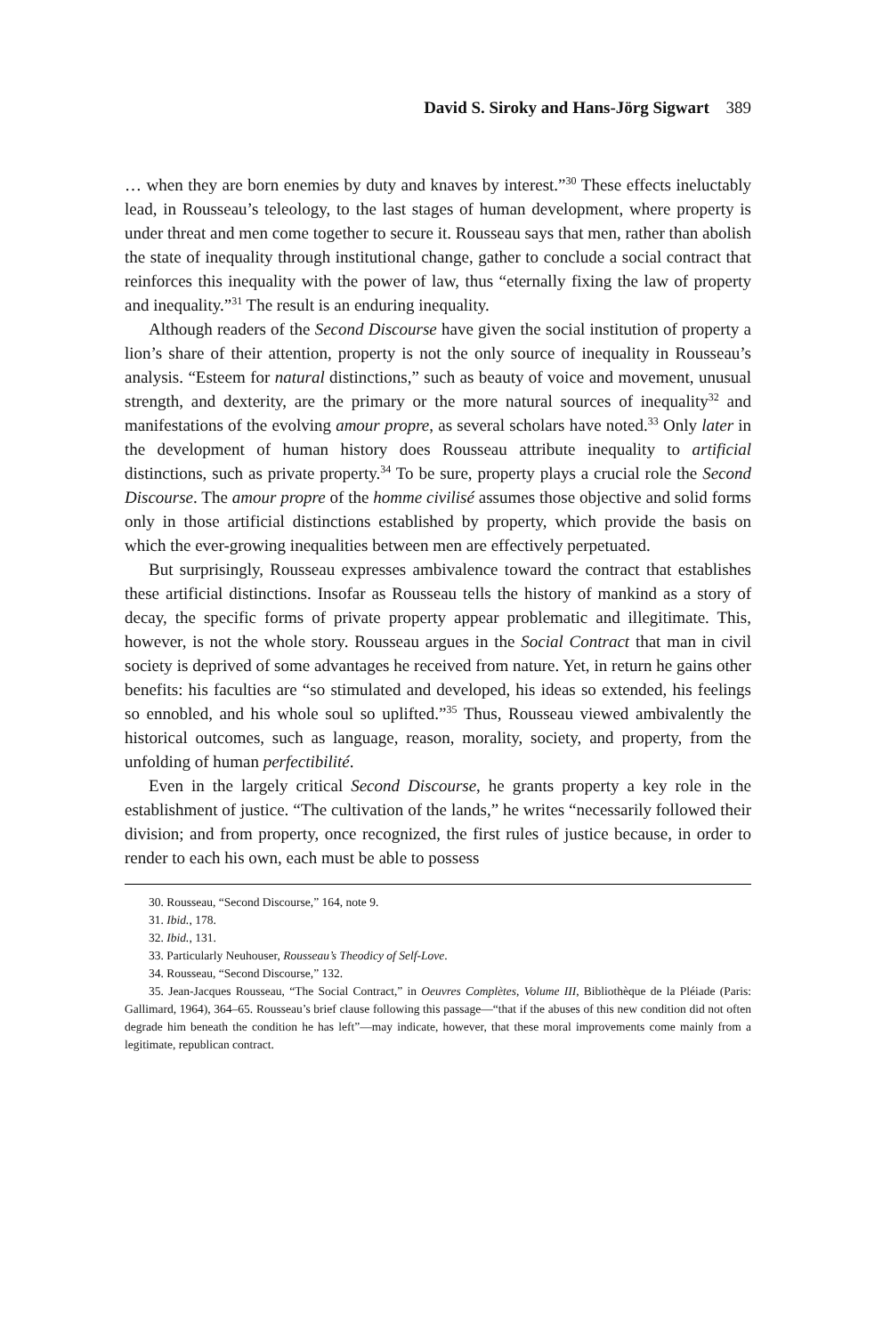David S. Siroky and Hans-Jörg Sigwart 389
… when they are born enemies by duty and knaves by interest.”<sup>30</sup> These effects ineluctably lead, in Rousseau’s teleology, to the last stages of human development, where property is under threat and men come together to secure it. Rousseau says that men, rather than abolish the state of inequality through institutional change, gather to conclude a social contract that reinforces this inequality with the power of law, thus “eternally fixing the law of property and inequality.”<sup>31</sup> The result is an enduring inequality.
Although readers of the Second Discourse have given the social institution of property a lion’s share of their attention, property is not the only source of inequality in Rousseau’s analysis. “Esteem for natural distinctions,” such as beauty of voice and movement, unusual strength, and dexterity, are the primary or the more natural sources of inequality<sup>32</sup> and manifestations of the evolving amour propre, as several scholars have noted.<sup>33</sup> Only later in the development of human history does Rousseau attribute inequality to artificial distinctions, such as private property.<sup>34</sup> To be sure, property plays a crucial role the Second Discourse. The amour propre of the homme civilisé assumes those objective and solid forms only in those artificial distinctions established by property, which provide the basis on which the ever-growing inequalities between men are effectively perpetuated.
But surprisingly, Rousseau expresses ambivalence toward the contract that establishes these artificial distinctions. Insofar as Rousseau tells the history of mankind as a story of decay, the specific forms of private property appear problematic and illegitimate. This, however, is not the whole story. Rousseau argues in the Social Contract that man in civil society is deprived of some advantages he received from nature. Yet, in return he gains other benefits: his faculties are “so stimulated and developed, his ideas so extended, his feelings so ennobled, and his whole soul so uplifted.”<sup>35</sup> Thus, Rousseau viewed ambivalently the historical outcomes, such as language, reason, morality, society, and property, from the unfolding of human perfectibilité.
Even in the largely critical Second Discourse, he grants property a key role in the establishment of justice. “The cultivation of the lands,” he writes “necessarily followed their division; and from property, once recognized, the first rules of justice because, in order to render to each his own, each must be able to possess
30. Rousseau, “Second Discourse,” 164, note 9.
31. Ibid., 178.
32. Ibid., 131.
33. Particularly Neuhouser, Rousseau’s Theodicy of Self-Love.
34. Rousseau, “Second Discourse,” 132.
35. Jean-Jacques Rousseau, “The Social Contract,” in Oeuvres Complètes, Volume III, Bibliothèque de la Pléiade (Paris: Gallimard, 1964), 364–65. Rousseau’s brief clause following this passage—“that if the abuses of this new condition did not often degrade him beneath the condition he has left”—may indicate, however, that these moral improvements come mainly from a legitimate, republican contract.